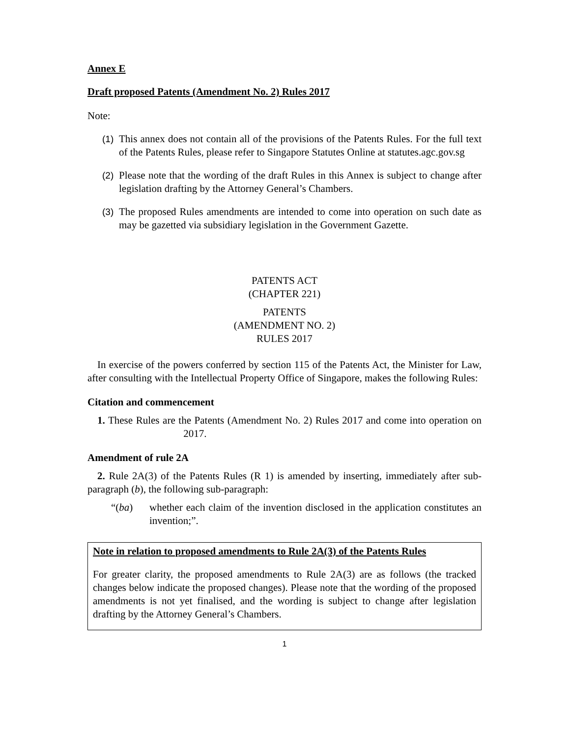Annex E
Draft proposed Patents (Amendment No. 2) Rules 2017
Note:
(1) This annex does not contain all of the provisions of the Patents Rules. For the full text of the Patents Rules, please refer to Singapore Statutes Online at statutes.agc.gov.sg
(2) Please note that the wording of the draft Rules in this Annex is subject to change after legislation drafting by the Attorney General’s Chambers.
(3) The proposed Rules amendments are intended to come into operation on such date as may be gazetted via subsidiary legislation in the Government Gazette.
PATENTS ACT
(CHAPTER 221)
PATENTS
(AMENDMENT NO. 2)
RULES 2017
In exercise of the powers conferred by section 115 of the Patents Act, the Minister for Law, after consulting with the Intellectual Property Office of Singapore, makes the following Rules:
Citation and commencement
1. These Rules are the Patents (Amendment No. 2) Rules 2017 and come into operation on 2017.
Amendment of rule 2A
2. Rule 2A(3) of the Patents Rules (R 1) is amended by inserting, immediately after sub-paragraph (b), the following sub-paragraph:
“(ba) whether each claim of the invention disclosed in the application constitutes an invention;”.
Note in relation to proposed amendments to Rule 2A(3) of the Patents Rules
For greater clarity, the proposed amendments to Rule 2A(3) are as follows (the tracked changes below indicate the proposed changes). Please note that the wording of the proposed amendments is not yet finalised, and the wording is subject to change after legislation drafting by the Attorney General’s Chambers.
1